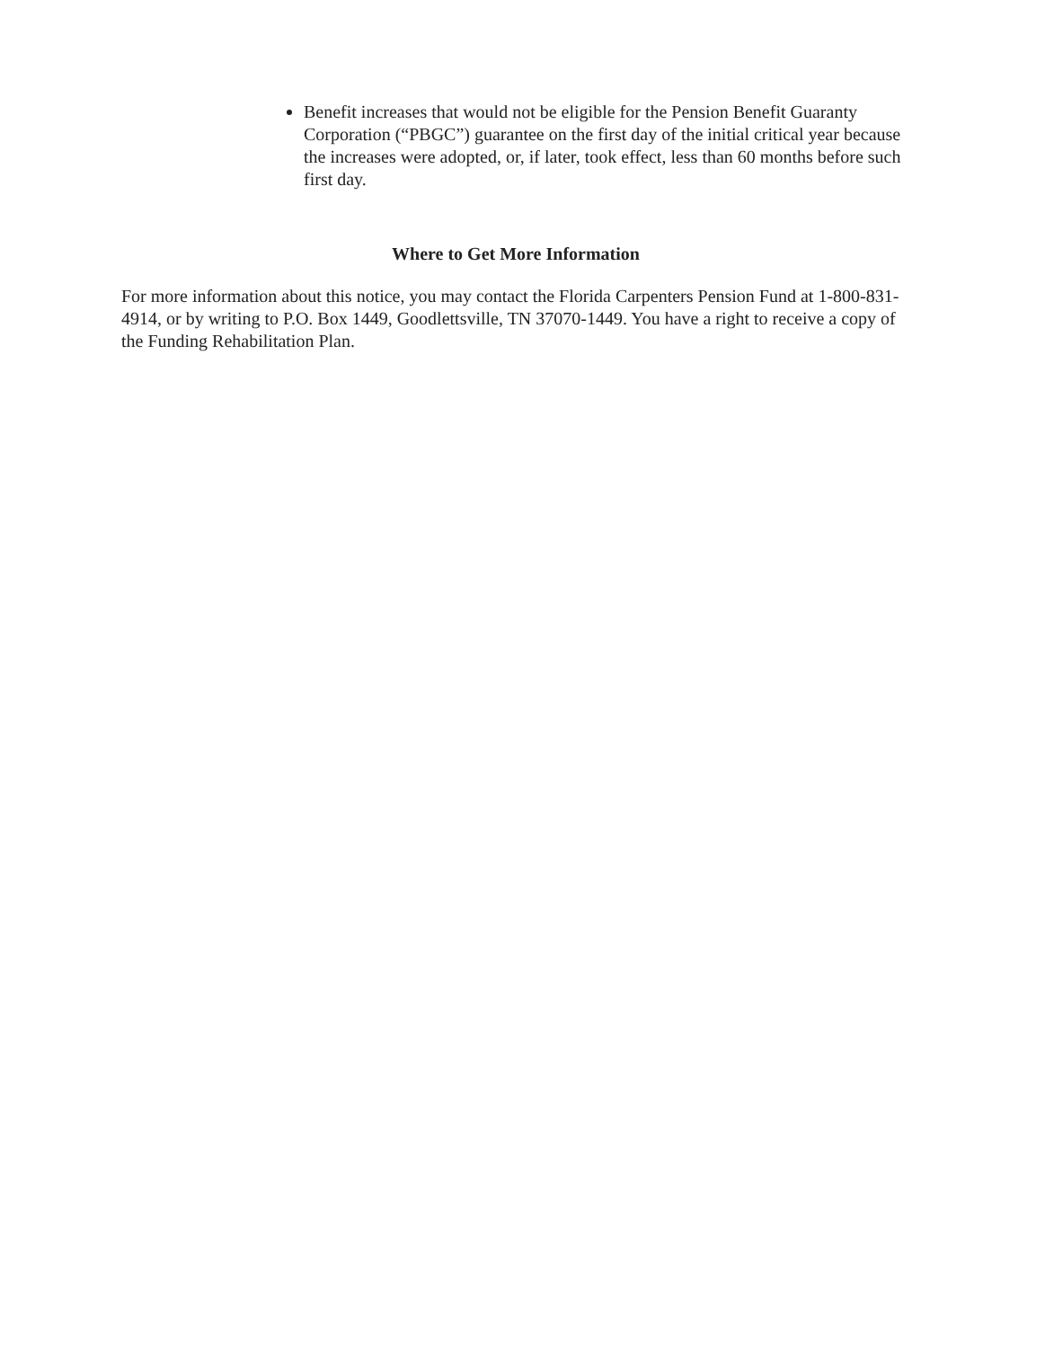Benefit increases that would not be eligible for the Pension Benefit Guaranty Corporation (“PBGC”) guarantee on the first day of the initial critical year because the increases were adopted, or, if later, took effect, less than 60 months before such first day.
Where to Get More Information
For more information about this notice, you may contact the Florida Carpenters Pension Fund at 1-800-831-4914, or by writing to P.O. Box 1449, Goodlettsville, TN 37070-1449. You have a right to receive a copy of the Funding Rehabilitation Plan.